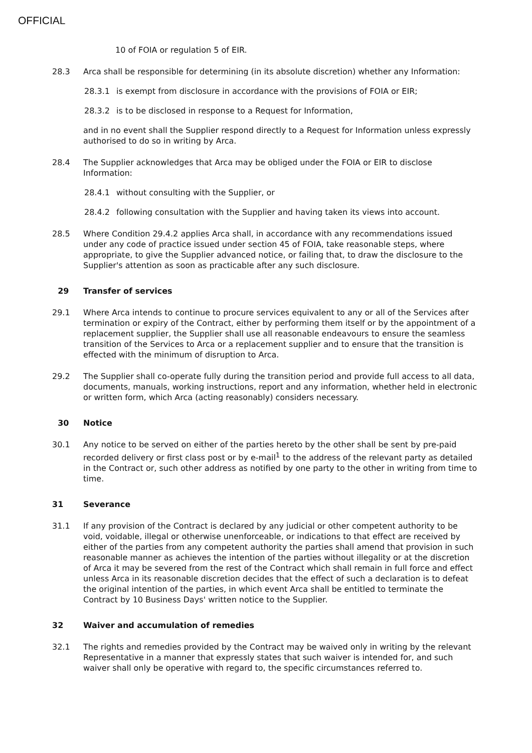OFFICIAL
10 of FOIA or regulation 5 of EIR.
28.3 Arca shall be responsible for determining (in its absolute discretion) whether any Information:
28.3.1 is exempt from disclosure in accordance with the provisions of FOIA or EIR;
28.3.2 is to be disclosed in response to a Request for Information,
and in no event shall the Supplier respond directly to a Request for Information unless expressly authorised to do so in writing by Arca.
28.4 The Supplier acknowledges that Arca may be obliged under the FOIA or EIR to disclose Information:
28.4.1 without consulting with the Supplier, or
28.4.2 following consultation with the Supplier and having taken its views into account.
28.5 Where Condition 29.4.2 applies Arca shall, in accordance with any recommendations issued under any code of practice issued under section 45 of FOIA, take reasonable steps, where appropriate, to give the Supplier advanced notice, or failing that, to draw the disclosure to the Supplier's attention as soon as practicable after any such disclosure.
29 Transfer of services
29.1 Where Arca intends to continue to procure services equivalent to any or all of the Services after termination or expiry of the Contract, either by performing them itself or by the appointment of a replacement supplier, the Supplier shall use all reasonable endeavours to ensure the seamless transition of the Services to Arca or a replacement supplier and to ensure that the transition is effected with the minimum of disruption to Arca.
29.2 The Supplier shall co-operate fully during the transition period and provide full access to all data, documents, manuals, working instructions, report and any information, whether held in electronic or written form, which Arca (acting reasonably) considers necessary.
30 Notice
30.1 Any notice to be served on either of the parties hereto by the other shall be sent by pre-paid recorded delivery or first class post or by e-mail<sup>1</sup> to the address of the relevant party as detailed in the Contract or, such other address as notified by one party to the other in writing from time to time.
31 Severance
31.1 If any provision of the Contract is declared by any judicial or other competent authority to be void, voidable, illegal or otherwise unenforceable, or indications to that effect are received by either of the parties from any competent authority the parties shall amend that provision in such reasonable manner as achieves the intention of the parties without illegality or at the discretion of Arca it may be severed from the rest of the Contract which shall remain in full force and effect unless Arca in its reasonable discretion decides that the effect of such a declaration is to defeat the original intention of the parties, in which event Arca shall be entitled to terminate the Contract by 10 Business Days' written notice to the Supplier.
32 Waiver and accumulation of remedies
32.1 The rights and remedies provided by the Contract may be waived only in writing by the relevant Representative in a manner that expressly states that such waiver is intended for, and such waiver shall only be operative with regard to, the specific circumstances referred to.